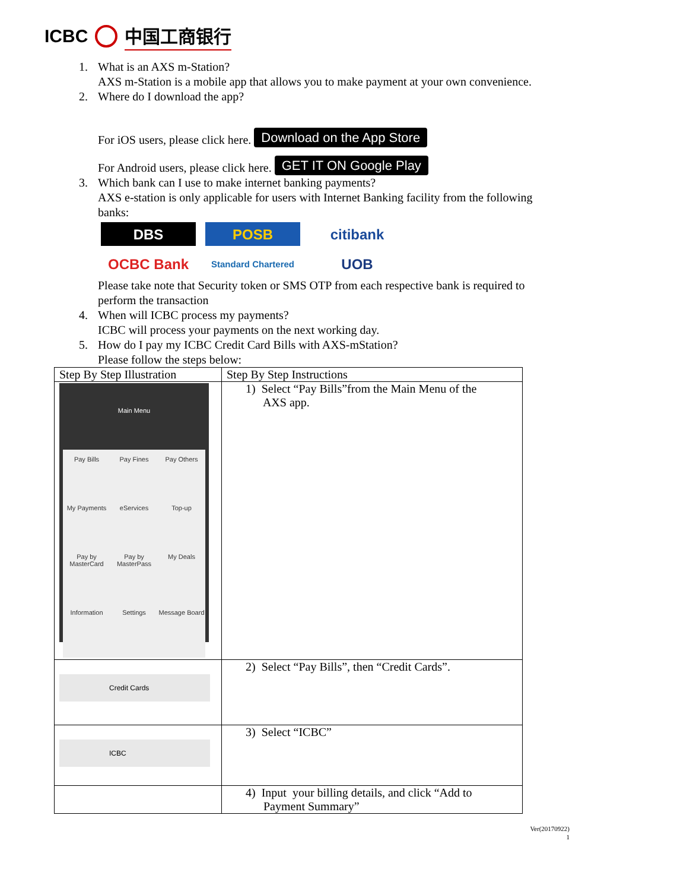ICBC 中国工商银行
1. What is an AXS m-Station?
AXS m-Station is a mobile app that allows you to make payment at your own convenience.
2. Where do I download the app?
For iOS users, please click here. Download on the App Store
For Android users, please click here. GET IT ON Google Play
3. Which bank can I use to make internet banking payments?
AXS e-station is only applicable for users with Internet Banking facility from the following banks:
DBS
POSB
citibank
OCBC Bank
Standard Chartered
UOB
Please take note that Security token or SMS OTP from each respective bank is required to perform the transaction
4. When will ICBC process my payments?
ICBC will process your payments on the next working day.
5. How do I pay my ICBC Credit Card Bills with AXS-mStation?
Please follow the steps below:
| Step By Step Illustration | Step By Step Instructions |
| --- | --- |
| Main Menu Pay Bills Pay Fines Pay Others My Payments eServices Top-up Pay by MasterCard Pay by MasterPass My Deals Information Settings Message Board | 1) Select “Pay Bills”from the Main Menu of the AXS app. |
| Credit Cards | 2) Select “Pay Bills”, then “Credit Cards”. |
| ICBC | 3) Select “ICBC” |
| | 4) Input your billing details, and click “Add to Payment Summary” |
Ver(20170922)
1